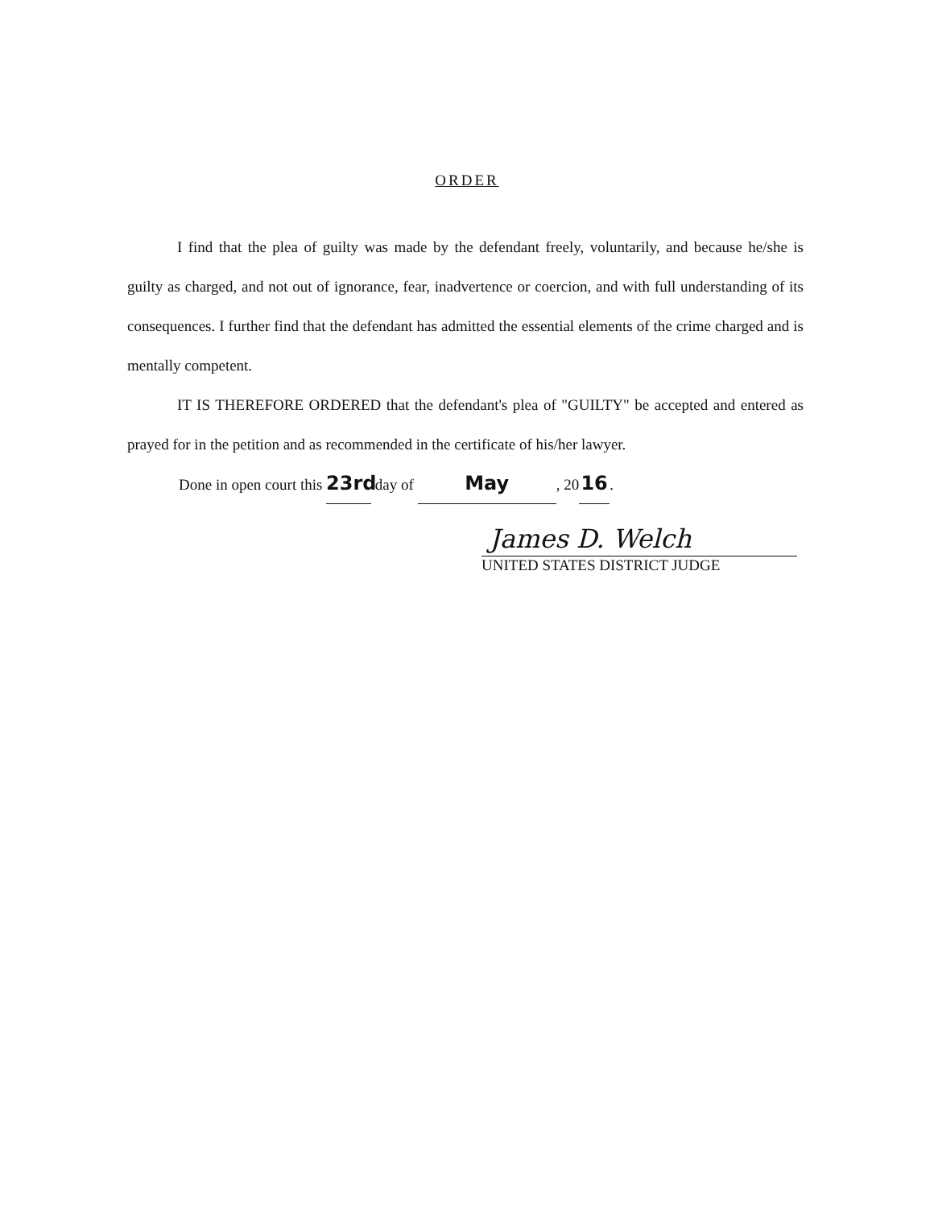ORDER
I find that the plea of guilty was made by the defendant freely, voluntarily, and because he/she is guilty as charged, and not out of ignorance, fear, inadvertence or coercion, and with full understanding of its consequences. I further find that the defendant has admitted the essential elements of the crime charged and is mentally competent.
IT IS THEREFORE ORDERED that the defendant's plea of "GUILTY" be accepted and entered as prayed for in the petition and as recommended in the certificate of his/her lawyer.
Done in open court this 23rd day of May, 20 16.
James D. Welch
UNITED STATES DISTRICT JUDGE